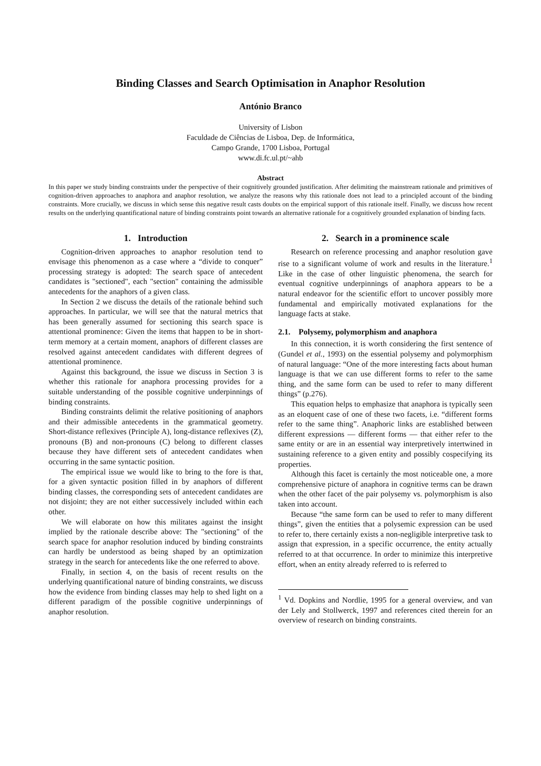Binding Classes and Search Optimisation in Anaphor Resolution
António Branco
University of Lisbon
Faculdade de Ciências de Lisboa, Dep. de Informática,
Campo Grande, 1700 Lisboa, Portugal
www.di.fc.ul.pt/~ahb
Abstract
In this paper we study binding constraints under the perspective of their cognitively grounded justification. After delimiting the mainstream rationale and primitives of cognition-driven approaches to anaphora and anaphor resolution, we analyze the reasons why this rationale does not lead to a principled account of the binding constraints. More crucially, we discuss in which sense this negative result casts doubts on the empirical support of this rationale itself. Finally, we discuss how recent results on the underlying quantificational nature of binding constraints point towards an alternative rationale for a cognitively grounded explanation of binding facts.
1. Introduction
Cognition-driven approaches to anaphor resolution tend to envisage this phenomenon as a case where a “divide to conquer” processing strategy is adopted: The search space of antecedent candidates is "sectioned", each "section" containing the admissible antecedents for the anaphors of a given class.
In Section 2 we discuss the details of the rationale behind such approaches. In particular, we will see that the natural metrics that has been generally assumed for sectioning this search space is attentional prominence: Given the items that happen to be in short-term memory at a certain moment, anaphors of different classes are resolved against antecedent candidates with different degrees of attentional prominence.
Against this background, the issue we discuss in Section 3 is whether this rationale for anaphora processing provides for a suitable understanding of the possible cognitive underpinnings of binding constraints.
Binding constraints delimit the relative positioning of anaphors and their admissible antecedents in the grammatical geometry. Short-distance reflexives (Principle A), long-distance reflexives (Z), pronouns (B) and non-pronouns (C) belong to different classes because they have different sets of antecedent candidates when occurring in the same syntactic position.
The empirical issue we would like to bring to the fore is that, for a given syntactic position filled in by anaphors of different binding classes, the corresponding sets of antecedent candidates are not disjoint; they are not either successively included within each other.
We will elaborate on how this militates against the insight implied by the rationale describe above: The "sectioning" of the search space for anaphor resolution induced by binding constraints can hardly be understood as being shaped by an optimization strategy in the search for antecedents like the one referred to above.
Finally, in section 4, on the basis of recent results on the underlying quantificational nature of binding constraints, we discuss how the evidence from binding classes may help to shed light on a different paradigm of the possible cognitive underpinnings of anaphor resolution.
2. Search in a prominence scale
Research on reference processing and anaphor resolution gave rise to a significant volume of work and results in the literature.<sup>1</sup> Like in the case of other linguistic phenomena, the search for eventual cognitive underpinnings of anaphora appears to be a natural endeavor for the scientific effort to uncover possibly more fundamental and empirically motivated explanations for the language facts at stake.
2.1. Polysemy, polymorphism and anaphora
In this connection, it is worth considering the first sentence of (Gundel et al., 1993) on the essential polysemy and polymorphism of natural language: “One of the more interesting facts about human language is that we can use different forms to refer to the same thing, and the same form can be used to refer to many different things” (p.276).
This equation helps to emphasize that anaphora is typically seen as an eloquent case of one of these two facets, i.e. “different forms refer to the same thing”. Anaphoric links are established between different expressions — different forms — that either refer to the same entity or are in an essential way interpretively intertwined in sustaining reference to a given entity and possibly cospecifying its properties.
Although this facet is certainly the most noticeable one, a more comprehensive picture of anaphora in cognitive terms can be drawn when the other facet of the pair polysemy vs. polymorphism is also taken into account.
Because “the same form can be used to refer to many different things”, given the entities that a polysemic expression can be used to refer to, there certainly exists a non-negligible interpretive task to assign that expression, in a specific occurrence, the entity actually referred to at that occurrence. In order to minimize this interpretive effort, when an entity already referred to is referred to
<sup>1</sup> Vd. Dopkins and Nordlie, 1995 for a general overview, and van der Lely and Stollwerck, 1997 and references cited therein for an overview of research on binding constraints.